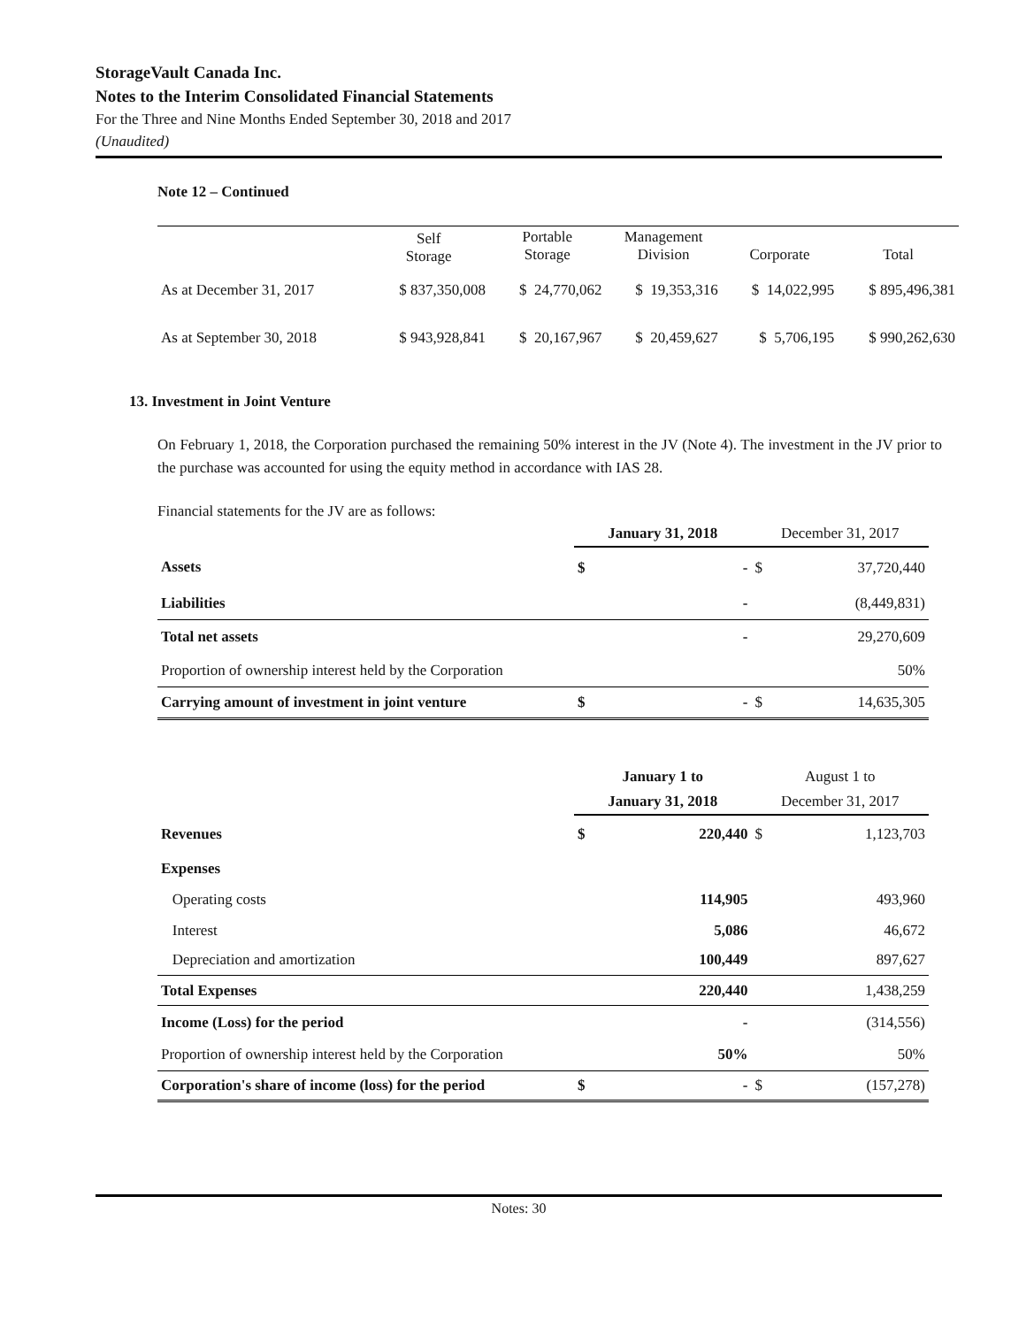StorageVault Canada Inc.
Notes to the Interim Consolidated Financial Statements
For the Three and Nine Months Ended September 30, 2018 and 2017
(Unaudited)
Note 12 – Continued
| | Self Storage | Portable Storage | Management Division | Corporate | Total |
| --- | --- | --- | --- | --- | --- |
| As at December 31, 2017 | $ 837,350,008 | $ 24,770,062 | $ 19,353,316 | $ 14,022,995 | $ 895,496,381 |
| As at September 30, 2018 | $ 943,928,841 | $ 20,167,967 | $ 20,459,627 | $ 5,706,195 | $ 990,262,630 |
13. Investment in Joint Venture
On February 1, 2018, the Corporation purchased the remaining 50% interest in the JV (Note 4). The investment in the JV prior to the purchase was accounted for using the equity method in accordance with IAS 28.
Financial statements for the JV are as follows:
| | January 31, 2018 | | December 31, 2017 | |
| Assets | $ | - | $ | 37,720,440 |
| Liabilities | | - | | (8,449,831) |
| Total net assets | | - | | 29,270,609 |
| Proportion of ownership interest held by the Corporation | | | | 50% |
| Carrying amount of investment in joint venture | $ | - | $ | 14,635,305 |
| | January 1 to January 31, 2018 | | August 1 to December 31, 2017 | |
| Revenues | $ | 220,440 | $ | 1,123,703 |
| Expenses | | | | |
| Operating costs | | 114,905 | | 493,960 |
| Interest | | 5,086 | | 46,672 |
| Depreciation and amortization | | 100,449 | | 897,627 |
| Total Expenses | | 220,440 | | 1,438,259 |
| Income (Loss) for the period | | - | | (314,556) |
| Proportion of ownership interest held by the Corporation | | 50% | | 50% |
| Corporation's share of income (loss) for the period | $ | - | $ | (157,278) |
Notes: 30